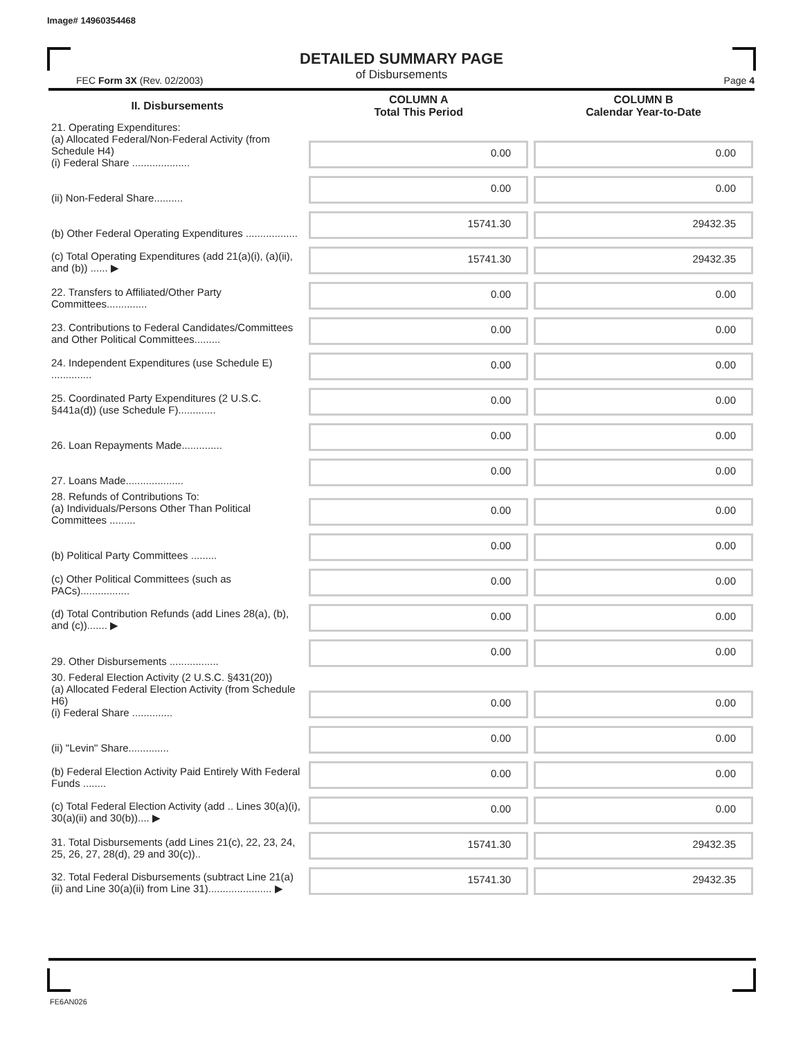Image# 14960354468
DETAILED SUMMARY PAGE
of Disbursements
FEC Form 3X (Rev. 02/2003) Page 4
| II. Disbursements | COLUMN A Total This Period | COLUMN B Calendar Year-to-Date |
| --- | --- | --- |
| 21. Operating Expenditures: (a) Allocated Federal/Non-Federal Activity (from Schedule H4) (i) Federal Share .................... | 0.00 | 0.00 |
| (ii) Non-Federal Share.......... | 0.00 | 0.00 |
| (b) Other Federal Operating Expenditures .................. | 15741.30 | 29432.35 |
| (c) Total Operating Expenditures (add 21(a)(i), (a)(ii), and (b)) ...... ▶ | 15741.30 | 29432.35 |
| 22. Transfers to Affiliated/Other Party Committees.............. | 0.00 | 0.00 |
| 23. Contributions to Federal Candidates/Committees and Other Political Committees......... | 0.00 | 0.00 |
| 24. Independent Expenditures (use Schedule E) .............. | 0.00 | 0.00 |
| 25. Coordinated Party Expenditures (2 U.S.C. §441a(d)) (use Schedule F)............. | 0.00 | 0.00 |
| 26. Loan Repayments Made.............. | 0.00 | 0.00 |
| 27. Loans Made.................... | 0.00 | 0.00 |
| 28. Refunds of Contributions To: (a) Individuals/Persons Other Than Political Committees ......... | 0.00 | 0.00 |
| (b) Political Party Committees ......... | 0.00 | 0.00 |
| (c) Other Political Committees (such as PACs)................. | 0.00 | 0.00 |
| (d) Total Contribution Refunds (add Lines 28(a), (b), and (c))....... ▶ | 0.00 | 0.00 |
| 29. Other Disbursements ................. | 0.00 | 0.00 |
| 30. Federal Election Activity (2 U.S.C. §431(20)) (a) Allocated Federal Election Activity (from Schedule H6) (i) Federal Share .............. | 0.00 | 0.00 |
| (ii) "Levin" Share.............. | 0.00 | 0.00 |
| (b) Federal Election Activity Paid Entirely With Federal Funds ........ | 0.00 | 0.00 |
| (c) Total Federal Election Activity (add .. Lines 30(a)(i), 30(a)(ii) and 30(b)).... ▶ | 0.00 | 0.00 |
| 31. Total Disbursements (add Lines 21(c), 22, 23, 24, 25, 26, 27, 28(d), 29 and 30(c)).. | 15741.30 | 29432.35 |
| 32. Total Federal Disbursements (subtract Line 21(a)(ii) and Line 30(a)(ii) from Line 31)...................... ▶ | 15741.30 | 29432.35 |
FE6AN026